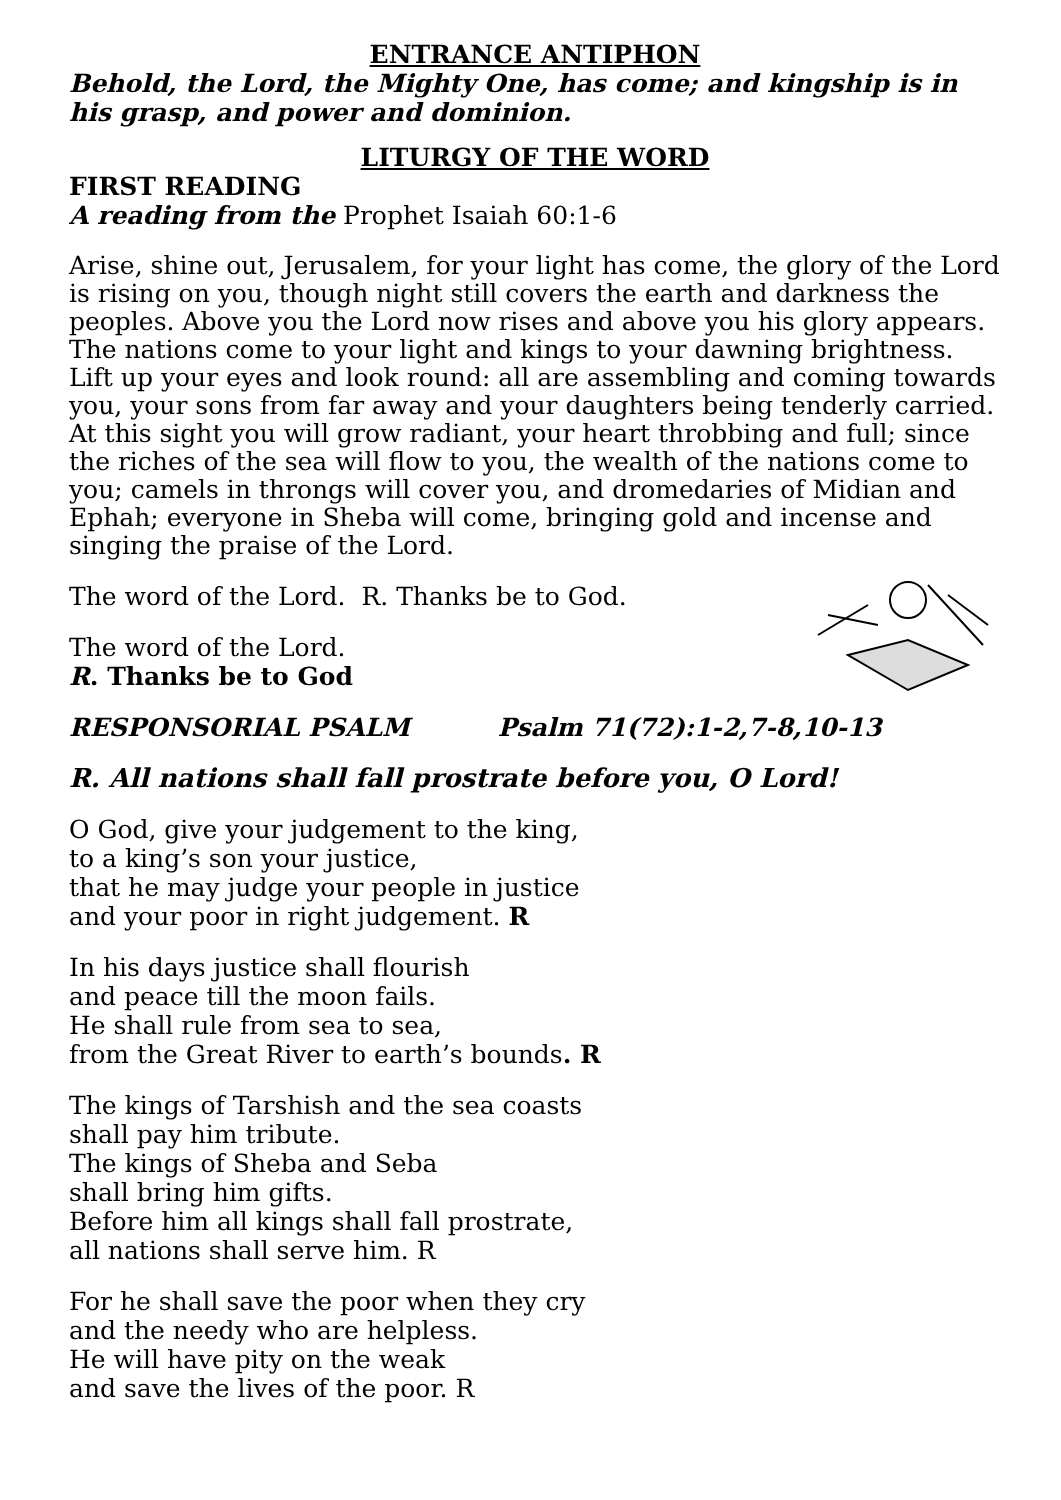ENTRANCE ANTIPHON
Behold, the Lord, the Mighty One, has come; and kingship is in his grasp, and power and dominion.
LITURGY OF THE WORD
FIRST READING
A reading from the Prophet Isaiah 60:1-6
Arise, shine out, Jerusalem, for your light has come, the glory of the Lord is rising on you, though night still covers the earth and darkness the peoples. Above you the Lord now rises and above you his glory appears. The nations come to your light and kings to your dawning brightness. Lift up your eyes and look round: all are assembling and coming towards you, your sons from far away and your daughters being tenderly carried. At this sight you will grow radiant, your heart throbbing and full; since the riches of the sea will flow to you, the wealth of the nations come to you; camels in throngs will cover you, and dromedaries of Midian and Ephah; everyone in Sheba will come, bringing gold and incense and singing the praise of the Lord.
The word of the Lord. R. Thanks be to God.
The word of the Lord.
R. Thanks be to God
RESPONSORIAL PSALM Psalm 71(72):1-2,7-8,10-13
R. All nations shall fall prostrate before you, O Lord!
O God, give your judgement to the king,
to a king’s son your justice,
that he may judge your people in justice
and your poor in right judgement. R
In his days justice shall flourish
and peace till the moon fails.
He shall rule from sea to sea,
from the Great River to earth’s bounds. R
The kings of Tarshish and the sea coasts
shall pay him tribute.
The kings of Sheba and Seba
shall bring him gifts.
Before him all kings shall fall prostrate,
all nations shall serve him. R
For he shall save the poor when they cry
and the needy who are helpless.
He will have pity on the weak
and save the lives of the poor. R